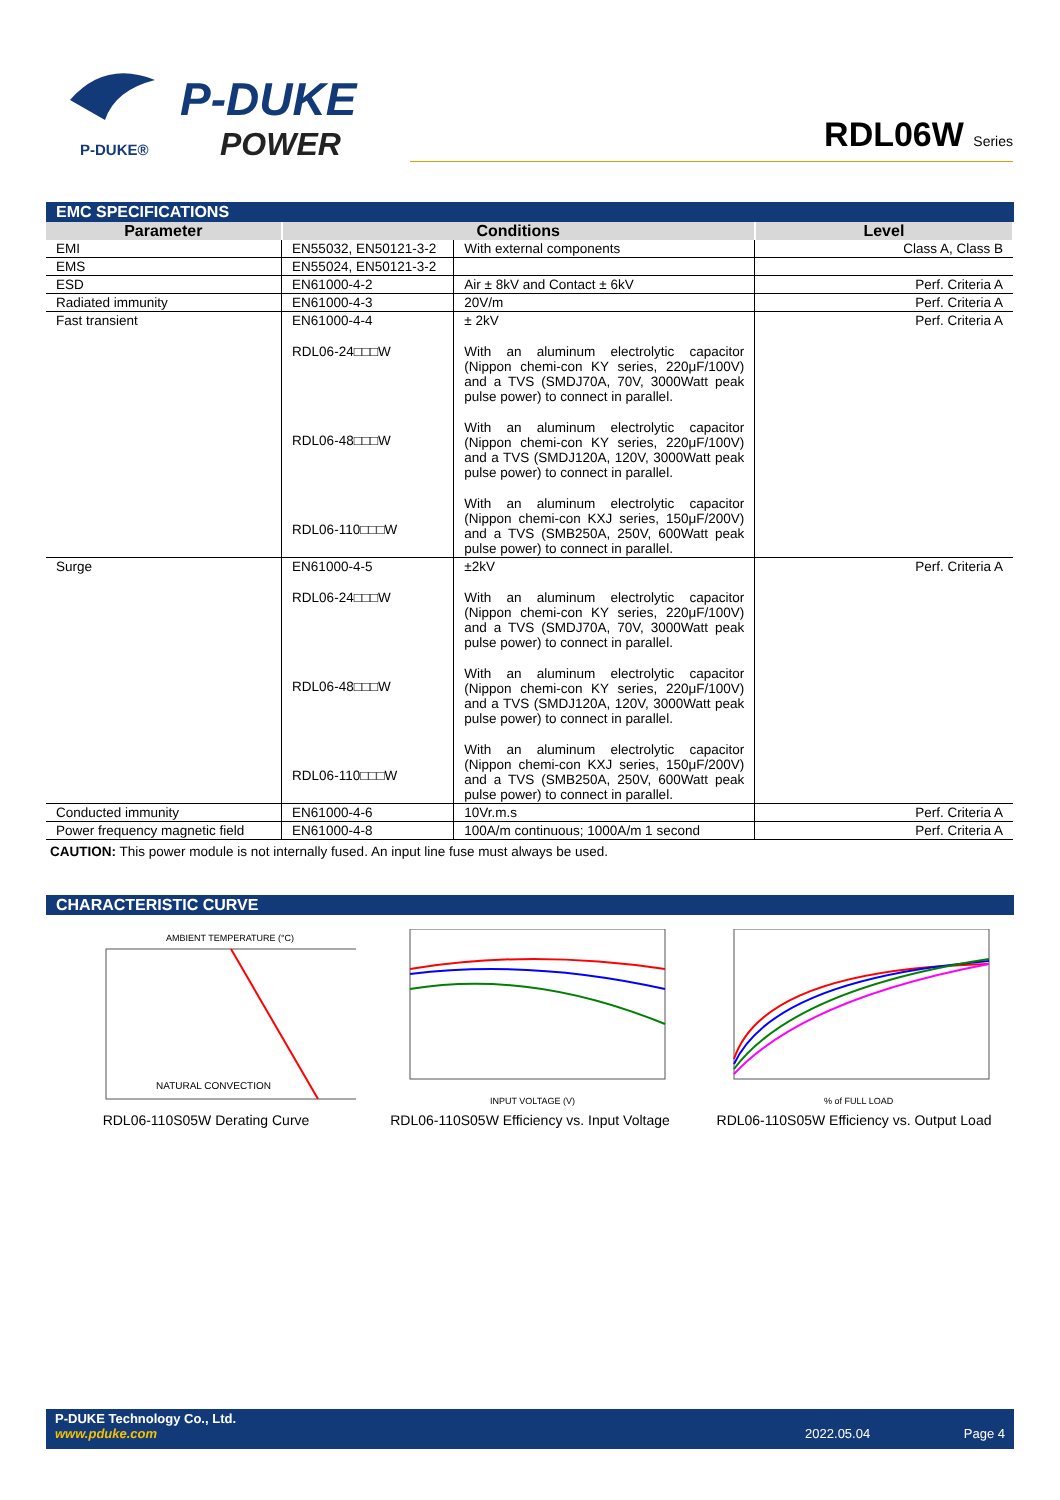P-DUKE
POWER
P-DUKE®
RDL06W Series
EMC SPECIFICATIONS
| Parameter | Conditions | | Level |
| --- | --- | --- | --- |
| EMI | EN55032, EN50121-3-2 | With external components | Class A, Class B |
| EMS | EN55024, EN50121-3-2 | | |
| ESD | EN61000-4-2 | Air ± 8kV and Contact ± 6kV | Perf. Criteria A |
| Radiated immunity | EN61000-4-3 | 20V/m | Perf. Criteria A |
| Fast transient | EN61000-4-4 RDL06-24□□□W RDL06-48□□□W RDL06-110□□□W | ± 2kV With an aluminum electrolytic capacitor (Nippon chemi-con KY series, 220μF/100V) and a TVS (SMDJ70A, 70V, 3000Watt peak pulse power) to connect in parallel. With an aluminum electrolytic capacitor (Nippon chemi-con KY series, 220μF/100V) and a TVS (SMDJ120A, 120V, 3000Watt peak pulse power) to connect in parallel. With an aluminum electrolytic capacitor (Nippon chemi-con KXJ series, 150μF/200V) and a TVS (SMB250A, 250V, 600Watt peak pulse power) to connect in parallel. | Perf. Criteria A |
| Surge | EN61000-4-5 RDL06-24□□□W RDL06-48□□□W RDL06-110□□□W | ±2kV With an aluminum electrolytic capacitor (Nippon chemi-con KY series, 220μF/100V) and a TVS (SMDJ70A, 70V, 3000Watt peak pulse power) to connect in parallel. With an aluminum electrolytic capacitor (Nippon chemi-con KY series, 220μF/100V) and a TVS (SMDJ120A, 120V, 3000Watt peak pulse power) to connect in parallel. With an aluminum electrolytic capacitor (Nippon chemi-con KXJ series, 150μF/200V) and a TVS (SMB250A, 250V, 600Watt peak pulse power) to connect in parallel. | Perf. Criteria A |
| Conducted immunity | EN61000-4-6 | 10Vr.m.s | Perf. Criteria A |
| Power frequency magnetic field | EN61000-4-8 | 100A/m continuous; 1000A/m 1 second | Perf. Criteria A |
CAUTION: This power module is not internally fused. An input line fuse must always be used.
CHARACTERISTIC CURVE
NATURAL CONVECTION
AMBIENT TEMPERATURE (°C)
RDL06-110S05W Derating Curve
INPUT VOLTAGE (V)
RDL06-110S05W Efficiency vs. Input Voltage
% of FULL LOAD
RDL06-110S05W Efficiency vs. Output Load
P-DUKE Technology Co., Ltd.
www.pduke.com 2022.05.04 Page 4